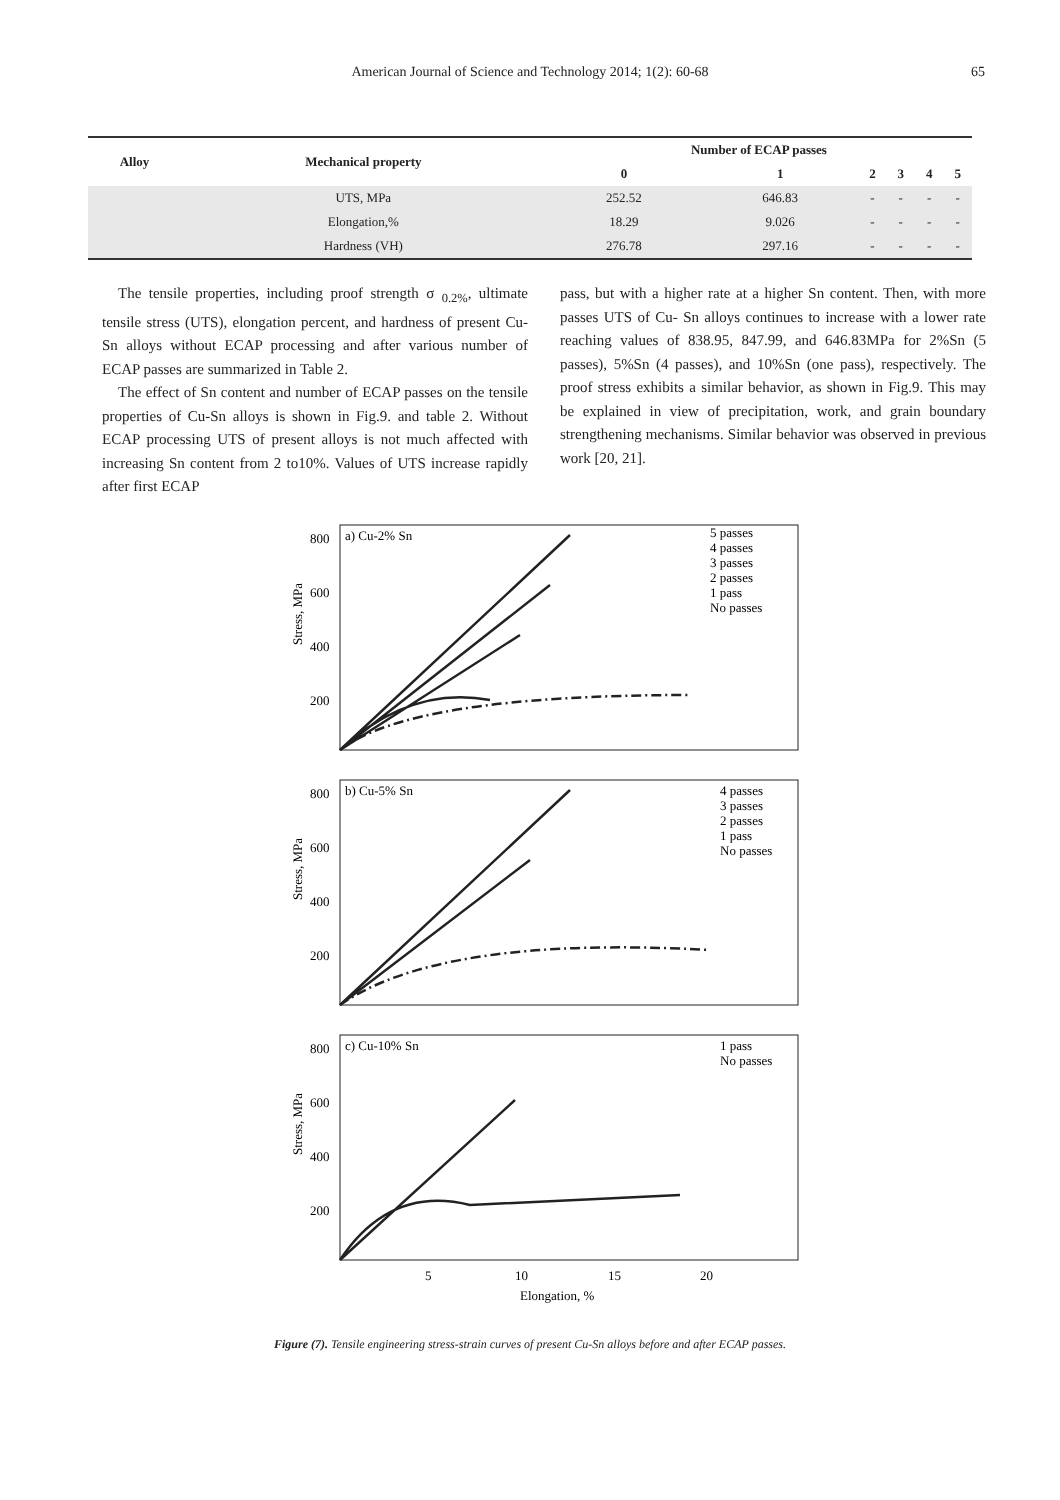American Journal of Science and Technology 2014; 1(2): 60-68 65
| Alloy | Mechanical property | Number of ECAP passes | | | | | |
| --- | --- | --- | --- | --- | --- | --- | --- |
| | | 0 | 1 | 2 | 3 | 4 | 5 |
| | UTS, MPa | 252.52 | 646.83 | - | - | - | - |
| | Elongation,% | 18.29 | 9.026 | - | - | - | - |
| | Hardness (VH) | 276.78 | 297.16 | - | - | - | - |
The tensile properties, including proof strength σ <sub>0.2%</sub>, ultimate tensile stress (UTS), elongation percent, and hardness of present Cu-Sn alloys without ECAP processing and after various number of ECAP passes are summarized in Table 2.
The effect of Sn content and number of ECAP passes on the tensile properties of Cu-Sn alloys is shown in Fig.9. and table 2. Without ECAP processing UTS of present alloys is not much affected with increasing Sn content from 2 to10%. Values of UTS increase rapidly after first ECAP
pass, but with a higher rate at a higher Sn content. Then, with more passes UTS of Cu- Sn alloys continues to increase with a lower rate reaching values of 838.95, 847.99, and 646.83MPa for 2%Sn (5 passes), 5%Sn (4 passes), and 10%Sn (one pass), respectively. The proof stress exhibits a similar behavior, as shown in Fig.9. This may be explained in view of precipitation, work, and grain boundary strengthening mechanisms. Similar behavior was observed in previous work [20, 21].
a) Cu-2% Sn
b) Cu-5% Sn
c) Cu-10% Sn
800
600
400
200
800
600
400
200
800
600
400
200
5
10
15
20
Elongation, %
5 passes
4 passes
3 passes
2 passes
1 pass
No passes
4 passes
3 passes
2 passes
1 pass
No passes
1 pass
No passes
Stress, MPa
Stress, MPa
Stress, MPa
Figure (7). Tensile engineering stress-strain curves of present Cu-Sn alloys before and after ECAP passes.